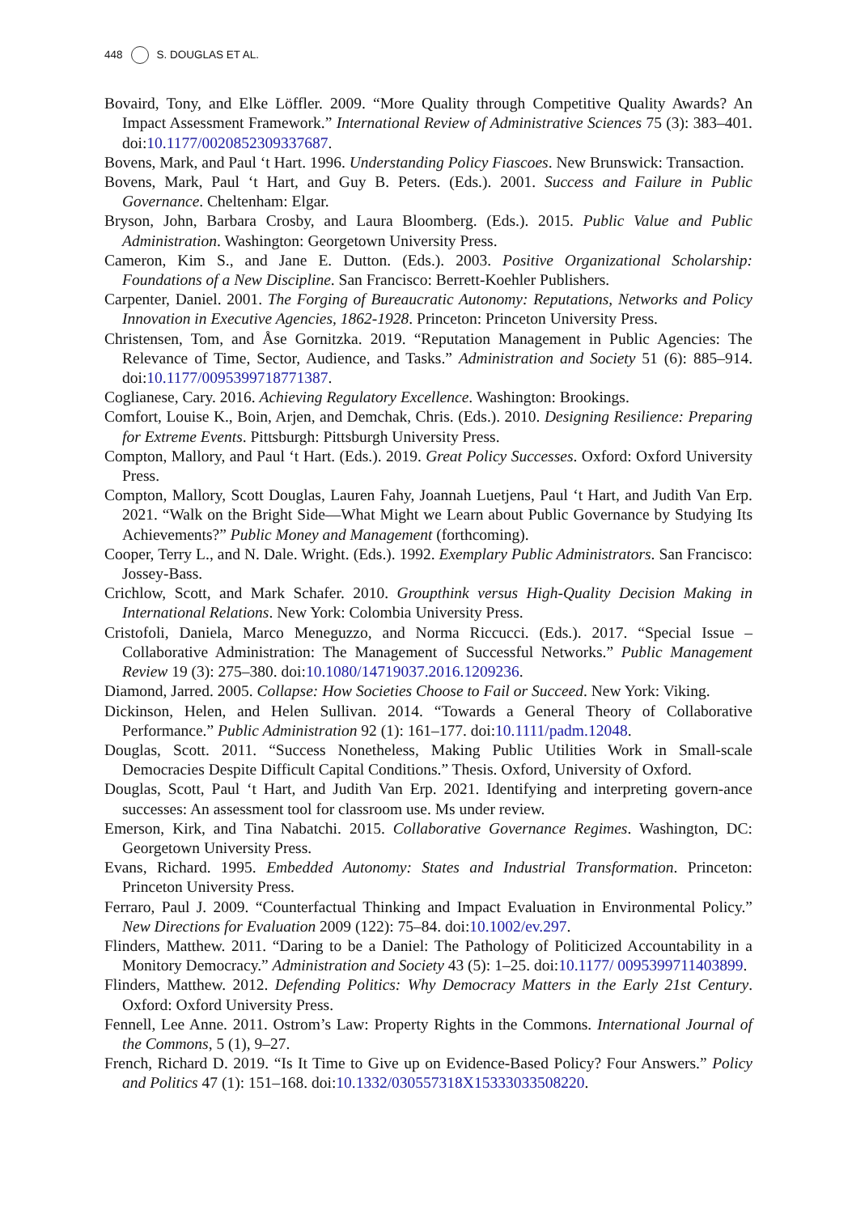448 S. DOUGLAS ET AL.
Bovaird, Tony, and Elke Löffler. 2009. “More Quality through Competitive Quality Awards? An Impact Assessment Framework.” International Review of Administrative Sciences 75 (3): 383–401. doi:10.1177/0020852309337687.
Bovens, Mark, and Paul ‘t Hart. 1996. Understanding Policy Fiascoes. New Brunswick: Transaction.
Bovens, Mark, Paul ‘t Hart, and Guy B. Peters. (Eds.). 2001. Success and Failure in Public Governance. Cheltenham: Elgar.
Bryson, John, Barbara Crosby, and Laura Bloomberg. (Eds.). 2015. Public Value and Public Administration. Washington: Georgetown University Press.
Cameron, Kim S., and Jane E. Dutton. (Eds.). 2003. Positive Organizational Scholarship: Foundations of a New Discipline. San Francisco: Berrett-Koehler Publishers.
Carpenter, Daniel. 2001. The Forging of Bureaucratic Autonomy: Reputations, Networks and Policy Innovation in Executive Agencies, 1862-1928. Princeton: Princeton University Press.
Christensen, Tom, and Åse Gornitzka. 2019. “Reputation Management in Public Agencies: The Relevance of Time, Sector, Audience, and Tasks.” Administration and Society 51 (6): 885–914. doi:10.1177/0095399718771387.
Coglianese, Cary. 2016. Achieving Regulatory Excellence. Washington: Brookings.
Comfort, Louise K., Boin, Arjen, and Demchak, Chris. (Eds.). 2010. Designing Resilience: Preparing for Extreme Events. Pittsburgh: Pittsburgh University Press.
Compton, Mallory, and Paul ‘t Hart. (Eds.). 2019. Great Policy Successes. Oxford: Oxford University Press.
Compton, Mallory, Scott Douglas, Lauren Fahy, Joannah Luetjens, Paul ‘t Hart, and Judith Van Erp. 2021. “Walk on the Bright Side—What Might we Learn about Public Governance by Studying Its Achievements?” Public Money and Management (forthcoming).
Cooper, Terry L., and N. Dale. Wright. (Eds.). 1992. Exemplary Public Administrators. San Francisco: Jossey-Bass.
Crichlow, Scott, and Mark Schafer. 2010. Groupthink versus High-Quality Decision Making in International Relations. New York: Colombia University Press.
Cristofoli, Daniela, Marco Meneguzzo, and Norma Riccucci. (Eds.). 2017. “Special Issue – Collaborative Administration: The Management of Successful Networks.” Public Management Review 19 (3): 275–380. doi:10.1080/14719037.2016.1209236.
Diamond, Jarred. 2005. Collapse: How Societies Choose to Fail or Succeed. New York: Viking.
Dickinson, Helen, and Helen Sullivan. 2014. “Towards a General Theory of Collaborative Performance.” Public Administration 92 (1): 161–177. doi:10.1111/padm.12048.
Douglas, Scott. 2011. “Success Nonetheless, Making Public Utilities Work in Small-scale Democracies Despite Difficult Capital Conditions.” Thesis. Oxford, University of Oxford.
Douglas, Scott, Paul ‘t Hart, and Judith Van Erp. 2021. Identifying and interpreting govern-ance successes: An assessment tool for classroom use. Ms under review.
Emerson, Kirk, and Tina Nabatchi. 2015. Collaborative Governance Regimes. Washington, DC: Georgetown University Press.
Evans, Richard. 1995. Embedded Autonomy: States and Industrial Transformation. Princeton: Princeton University Press.
Ferraro, Paul J. 2009. “Counterfactual Thinking and Impact Evaluation in Environmental Policy.” New Directions for Evaluation 2009 (122): 75–84. doi:10.1002/ev.297.
Flinders, Matthew. 2011. “Daring to be a Daniel: The Pathology of Politicized Accountability in a Monitory Democracy.” Administration and Society 43 (5): 1–25. doi:10.1177/ 0095399711403899.
Flinders, Matthew. 2012. Defending Politics: Why Democracy Matters in the Early 21st Century. Oxford: Oxford University Press.
Fennell, Lee Anne. 2011. Ostrom’s Law: Property Rights in the Commons. International Journal of the Commons, 5 (1), 9–27.
French, Richard D. 2019. “Is It Time to Give up on Evidence-Based Policy? Four Answers.” Policy and Politics 47 (1): 151–168. doi:10.1332/030557318X15333033508220.